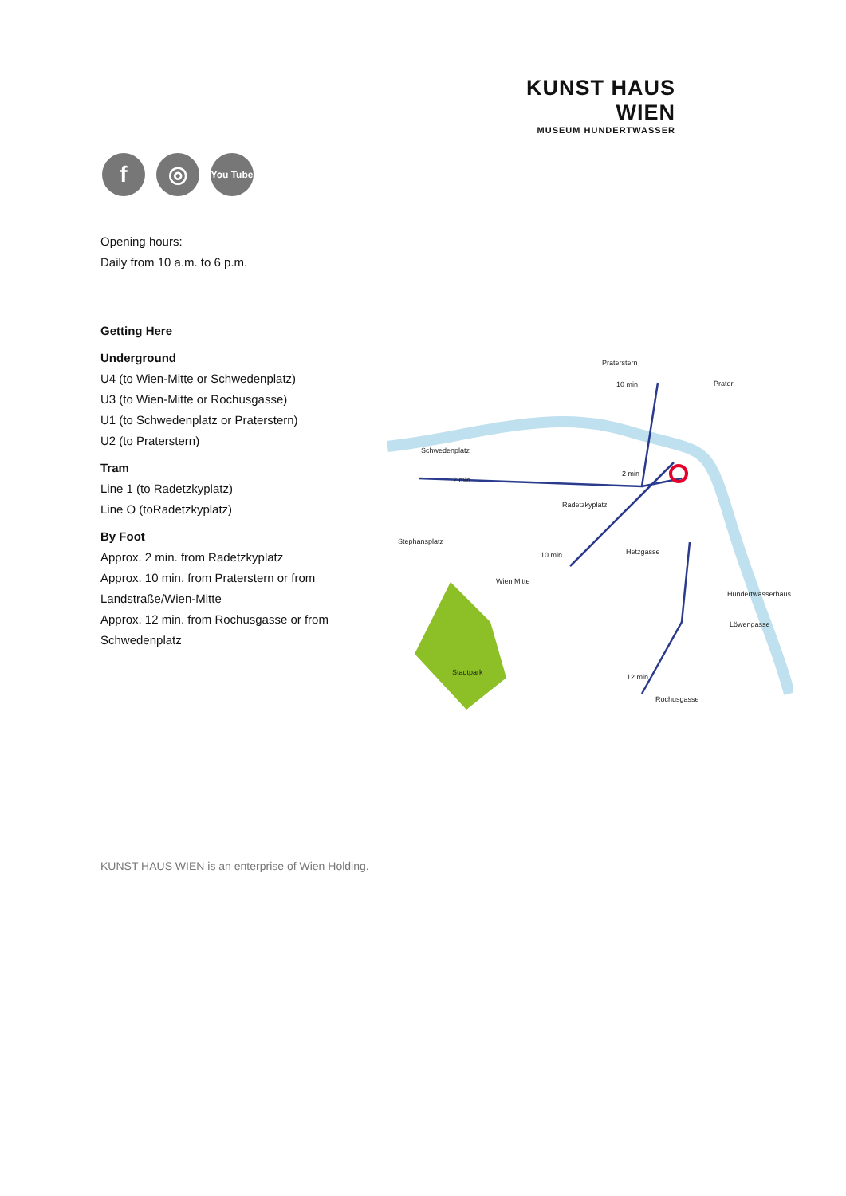KUNST HAUS WIEN
MUSEUM HUNDERTWASSER
f ◎
You Tube
Opening hours:
Daily from 10 a.m. to 6 p.m.
Getting Here
Underground
U4 (to Wien-Mitte or Schwedenplatz)
U3 (to Wien-Mitte or Rochusgasse)
U1 (to Schwedenplatz or Praterstern)
U2 (to Praterstern)
Tram
Line 1 (to Radetzkyplatz)
Line O (toRadetzkyplatz)
By Foot
Approx. 2 min. from Radetzkyplatz
Approx. 10 min. from Praterstern or from Landstraße/Wien-Mitte
Approx. 12 min. from Rochusgasse or from Schwedenplatz
Praterstern
Prater
Schwedenplatz
Radetzkyplatz
Stephansplatz
Wien Mitte
Hetzgasse
Hundertwasserhaus
Löwengasse
Rochusgasse
Stadtpark
10 min
12 min
2 min
10 min
12 min
KUNST HAUS WIEN is an enterprise of Wien Holding.